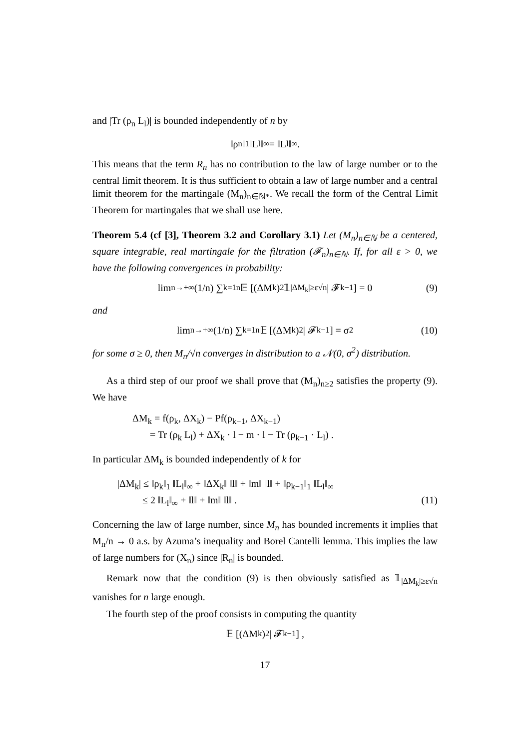and |Tr (ρ<sub>n</sub> L<sub>l</sub>)| is bounded independently of n by
‖ρ<sub>n</sub>‖<sub>1</sub> ‖L<sub>l</sub>‖<sub>∞</sub> = ‖L<sub>l</sub>‖<sub>∞</sub> .
This means that the term R<sub>n</sub> has no contribution to the law of large number or to the central limit theorem. It is thus sufficient to obtain a law of large number and a central limit theorem for the martingale (M<sub>n</sub>)<sub>n∈ℕ*</sub>. We recall the form of the Central Limit Theorem for martingales that we shall use here.
Theorem 5.4 (cf [3], Theorem 3.2 and Corollary 3.1) Let (M<sub>n</sub>)<sub>n∈ℕ</sub> be a centered, square integrable, real martingale for the filtration (𝓕<sub>n</sub>)<sub>n∈ℕ</sub>. If, for all ε > 0, we have the following convergences in probability:
lim<sub>n→+∞</sub> (1/n) ∑<sub>k=1</sub><sup>n</sup> 𝔼 [(ΔM<sub>k</sub>)<sup>2</sup> 𝟙<sub>|ΔM<sub>k</sub>|≥ε√n</sub> | 𝓕<sub>k−1</sub>] = 0 (9)
and
lim<sub>n→+∞</sub> (1/n) ∑<sub>k=1</sub><sup>n</sup> 𝔼 [(ΔM<sub>k</sub>)<sup>2</sup> | 𝓕<sub>k−1</sub>] = σ<sup>2</sup> (10)
for some σ ≥ 0, then M<sub>n</sub>/√n converges in distribution to a 𝒩(0, σ<sup>2</sup>) distribution.
As a third step of our proof we shall prove that (M<sub>n</sub>)<sub>n≥2</sub> satisfies the property (9). We have
ΔM<sub>k</sub> = f(ρ<sub>k</sub>, ΔX<sub>k</sub>) − Pf(ρ<sub>k−1</sub>, ΔX<sub>k−1</sub>)
= Tr (ρ<sub>k</sub> L<sub>l</sub>) + ΔX<sub>k</sub> · l − m · l − Tr (ρ<sub>k−1</sub> · L<sub>l</sub>) .
In particular ΔM<sub>k</sub> is bounded independently of k for
|ΔM<sub>k</sub>| ≤ ‖ρ<sub>k</sub>‖<sub>1</sub> ‖L<sub>l</sub>‖<sub>∞</sub> + ‖ΔX<sub>k</sub>‖ ‖l‖ + ‖m‖ ‖l‖ + ‖ρ<sub>k−1</sub>‖<sub>1</sub> ‖L<sub>l</sub>‖<sub>∞</sub>
≤ 2 ‖L<sub>l</sub>‖<sub>∞</sub> + ‖l‖ + ‖m‖ ‖l‖ . (11)
Concerning the law of large number, since M<sub>n</sub> has bounded increments it implies that M<sub>n</sub>/n → 0 a.s. by Azuma’s inequality and Borel Cantelli lemma. This implies the law of large numbers for (X<sub>n</sub>) since |R<sub>n</sub>| is bounded.
Remark now that the condition (9) is then obviously satisfied as 𝟙<sub>|ΔM<sub>k</sub>|≥ε√n</sub> vanishes for n large enough.
The fourth step of the proof consists in computing the quantity
𝔼 [(ΔM<sub>k</sub>)<sup>2</sup> | 𝓕<sub>k−1</sub>] ,
17